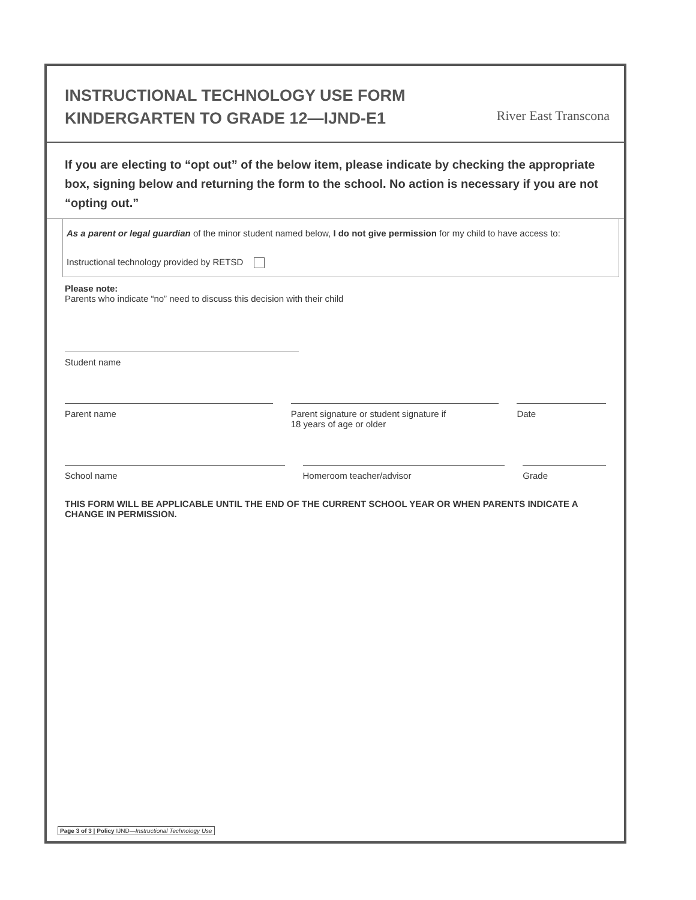INSTRUCTIONAL TECHNOLOGY USE FORM
KINDERGARTEN TO GRADE 12—IJND-E1
River East Transcona
If you are electing to “opt out” of the below item, please indicate by checking the appropriate box, signing below and returning the form to the school. No action is necessary if you are not “opting out.”
As a parent or legal guardian of the minor student named below, I do not give permission for my child to have access to:
Instructional technology provided by RETSD
Please note:
Parents who indicate “no” need to discuss this decision with their child
Student name
Parent name Parent signature or student signature if
18 years of age or older
Date
School name Homeroom teacher/advisor Grade
THIS FORM WILL BE APPLICABLE UNTIL THE END OF THE CURRENT SCHOOL YEAR OR WHEN PARENTS INDICATE A CHANGE IN PERMISSION.
Page 3 of 3 | Policy IJND—Instructional Technology Use